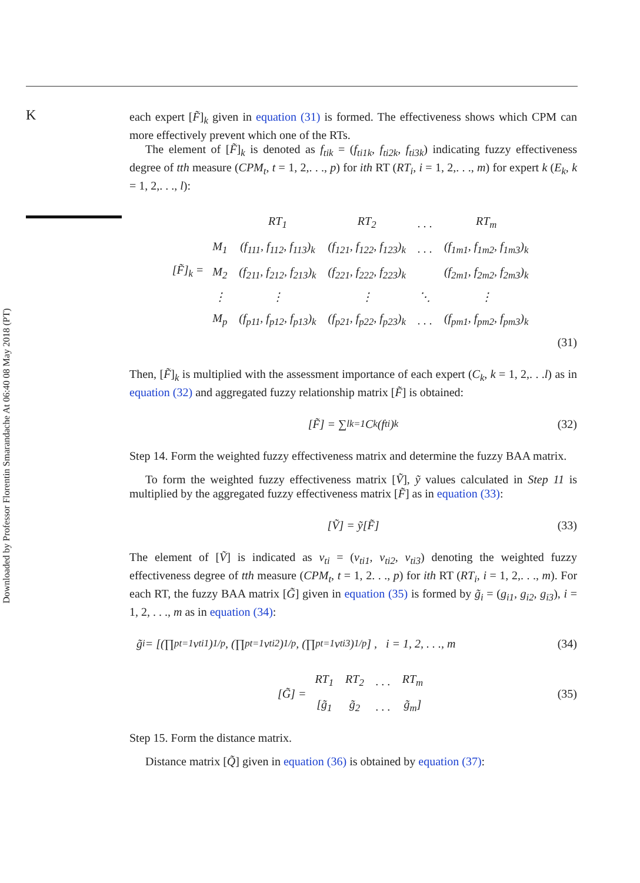K
Downloaded by Professor Florentin Smarandache At 06:40 08 May 2018 (PT)
each expert [F̃]<sub>k</sub> given in equation (31) is formed. The effectiveness shows which CPM can more effectively prevent which one of the RTs.
The element of [F̃]<sub>k</sub> is denoted as f<sub>tik</sub> = (f<sub>ti1k</sub>, f<sub>ti2k</sub>, f<sub>ti3k</sub>) indicating fuzzy effectiveness degree of tth measure (CPM<sub>t</sub>, t = 1, 2,. . ., p) for ith RT (RT<sub>i</sub>, i = 1, 2,. . ., m) for expert k (E<sub>k</sub>, k = 1, 2,. . ., l):
[F̃]<sub>k</sub> =
| | RT<sub>1</sub> | RT<sub>2</sub> | . . . | RT<sub>m</sub> |
| M<sub>1</sub> | (f<sub>111</sub>, f<sub>112</sub>, f<sub>113</sub>)<sub>k</sub> | (f<sub>121</sub>, f<sub>122</sub>, f<sub>123</sub>)<sub>k</sub> | . . . | (f<sub>1m1</sub>, f<sub>1m2</sub>, f<sub>1m3</sub>)<sub>k</sub> |
| M<sub>2</sub> | (f<sub>211</sub>, f<sub>212</sub>, f<sub>213</sub>)<sub>k</sub> | (f<sub>221</sub>, f<sub>222</sub>, f<sub>223</sub>)<sub>k</sub> | | (f<sub>2m1</sub>, f<sub>2m2</sub>, f<sub>2m3</sub>)<sub>k</sub> |
| ⋮ | ⋮ | ⋮ | ⋱ | ⋮ |
| M<sub>p</sub> | (f<sub>p11</sub>, f<sub>p12</sub>, f<sub>p13</sub>)<sub>k</sub> | (f<sub>p21</sub>, f<sub>p22</sub>, f<sub>p23</sub>)<sub>k</sub> | . . . | (f<sub>pm1</sub>, f<sub>pm2</sub>, f<sub>pm3</sub>)<sub>k</sub> |
(31)
Then, [F̃]<sub>k</sub> is multiplied with the assessment importance of each expert (C<sub>k</sub>, k = 1, 2,. . .l) as in equation (32) and aggregated fuzzy relationship matrix [F̃] is obtained:
[F̃] = ∑<sup>l</sup><sub>k=1</sub> C<sub>k</sub>(f<sub>ti</sub>)<sub>k</sub> (32)
Step 14. Form the weighted fuzzy effectiveness matrix and determine the fuzzy BAA matrix.
To form the weighted fuzzy effectiveness matrix [Ṽ], ỹ values calculated in Step 11 is multiplied by the aggregated fuzzy effectiveness matrix [F̃] as in equation (33):
[Ṽ] = ỹ[F̃] (33)
The element of [Ṽ] is indicated as v<sub>ti</sub> = (v<sub>ti1</sub>, v<sub>ti2</sub>, v<sub>ti3</sub>) denoting the weighted fuzzy effectiveness degree of tth measure (CPM<sub>t</sub>, t = 1, 2. . ., p) for ith RT (RT<sub>i</sub>, i = 1, 2,. . ., m). For each RT, the fuzzy BAA matrix [G̃] given in equation (35) is formed by g̃<sub>i</sub> = (g<sub>i1</sub>, g<sub>i2</sub>, g<sub>i3</sub>), i = 1, 2, . . ., m as in equation (34):
g̃<sub>i</sub> = [(∏<sup>p</sup><sub>t=1</sub> v<sub>ti1</sub>)<sup>1/p</sup>, (∏<sup>p</sup><sub>t=1</sub> v<sub>ti2</sub>)<sup>1/p</sup>, (∏<sup>p</sup><sub>t=1</sub> v<sub>ti3</sub>)<sup>1/p</sup>] , i = 1, 2, . . ., m (34)
[G̃] =
| RT<sub>1</sub> | RT<sub>2</sub> | . . . | RT<sub>m</sub> |
| [g̃<sub>1</sub> | g̃<sub>2</sub> | . . . | g̃<sub>m</sub>] |
(35)
Step 15. Form the distance matrix.
Distance matrix [Q̃] given in equation (36) is obtained by equation (37):